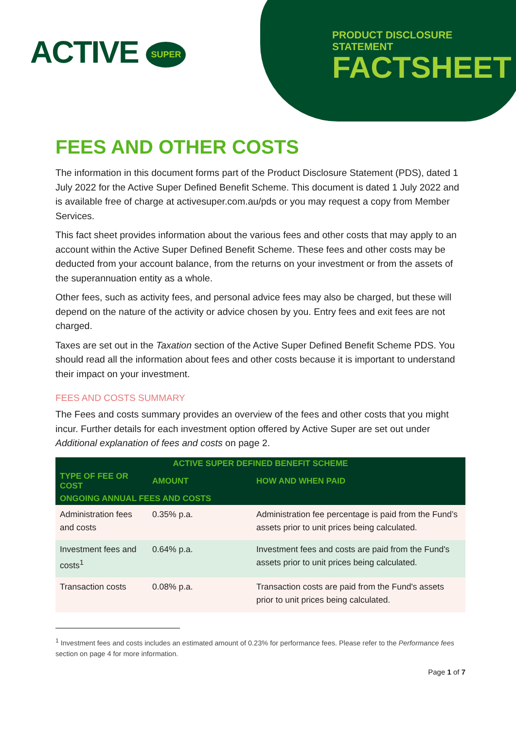ACTIVE SUPER
PRODUCT DISCLOSURE STATEMENT
FACTSHEET
FEES AND OTHER COSTS
The information in this document forms part of the Product Disclosure Statement (PDS), dated 1 July 2022 for the Active Super Defined Benefit Scheme. This document is dated 1 July 2022 and is available free of charge at activesuper.com.au/pds or you may request a copy from Member Services.
This fact sheet provides information about the various fees and other costs that may apply to an account within the Active Super Defined Benefit Scheme. These fees and other costs may be deducted from your account balance, from the returns on your investment or from the assets of the superannuation entity as a whole.
Other fees, such as activity fees, and personal advice fees may also be charged, but these will depend on the nature of the activity or advice chosen by you. Entry fees and exit fees are not charged.
Taxes are set out in the Taxation section of the Active Super Defined Benefit Scheme PDS. You should read all the information about fees and other costs because it is important to understand their impact on your investment.
FEES AND COSTS SUMMARY
The Fees and costs summary provides an overview of the fees and other costs that you might incur. Further details for each investment option offered by Active Super are set out under Additional explanation of fees and costs on page 2.
| ACTIVE SUPER DEFINED BENEFIT SCHEME | | |
| --- | --- | --- |
| TYPE OF FEE OR COST | AMOUNT | HOW AND WHEN PAID |
| ONGOING ANNUAL FEES AND COSTS | | |
| Administration fees and costs | 0.35% p.a. | Administration fee percentage is paid from the Fund’s assets prior to unit prices being calculated. |
| Investment fees and costs<sup>1</sup> | 0.64% p.a. | Investment fees and costs are paid from the Fund's assets prior to unit prices being calculated. |
| Transaction costs | 0.08% p.a. | Transaction costs are paid from the Fund's assets prior to unit prices being calculated. |
<sup>1</sup> Investment fees and costs includes an estimated amount of 0.23% for performance fees. Please refer to the Performance fees section on page 4 for more information.
Page 1 of 7